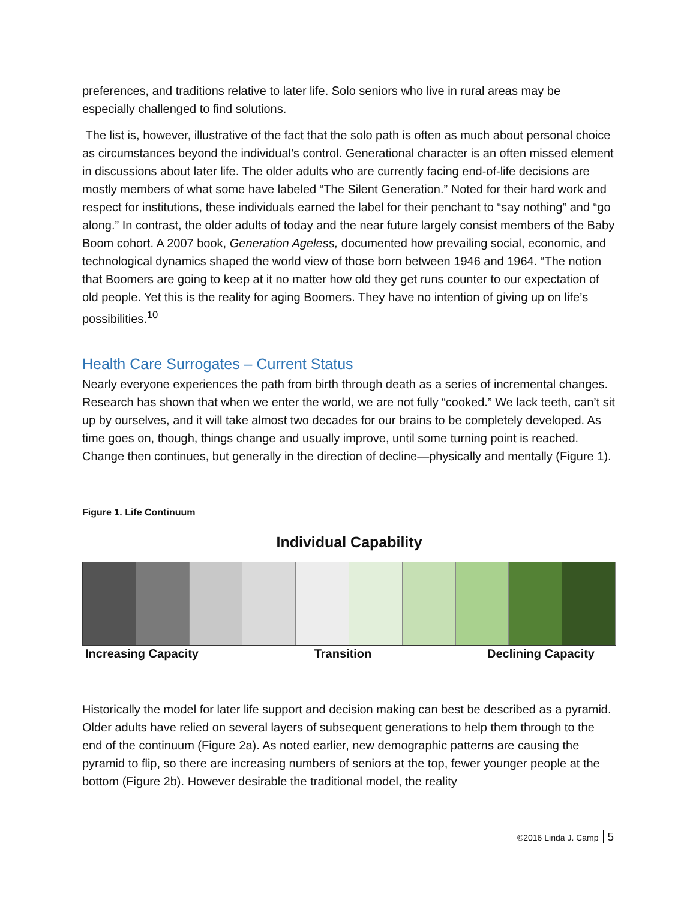preferences, and traditions relative to later life. Solo seniors who live in rural areas may be especially challenged to find solutions.
The list is, however, illustrative of the fact that the solo path is often as much about personal choice as circumstances beyond the individual’s control. Generational character is an often missed element in discussions about later life. The older adults who are currently facing end-of-life decisions are mostly members of what some have labeled “The Silent Generation.” Noted for their hard work and respect for institutions, these individuals earned the label for their penchant to “say nothing” and “go along.” In contrast, the older adults of today and the near future largely consist members of the Baby Boom cohort. A 2007 book, Generation Ageless, documented how prevailing social, economic, and technological dynamics shaped the world view of those born between 1946 and 1964. “The notion that Boomers are going to keep at it no matter how old they get runs counter to our expectation of old people. Yet this is the reality for aging Boomers. They have no intention of giving up on life’s possibilities.<sup>10</sup>
Health Care Surrogates – Current Status
Nearly everyone experiences the path from birth through death as a series of incremental changes. Research has shown that when we enter the world, we are not fully “cooked.” We lack teeth, can’t sit up by ourselves, and it will take almost two decades for our brains to be completely developed. As time goes on, though, things change and usually improve, until some turning point is reached. Change then continues, but generally in the direction of decline—physically and mentally (Figure 1).
Figure 1. Life Continuum
Individual Capability
Increasing Capacity Transition Declining Capacity
Historically the model for later life support and decision making can best be described as a pyramid. Older adults have relied on several layers of subsequent generations to help them through to the end of the continuum (Figure 2a). As noted earlier, new demographic patterns are causing the pyramid to flip, so there are increasing numbers of seniors at the top, fewer younger people at the bottom (Figure 2b). However desirable the traditional model, the reality
©2016 Linda J. Camp 5